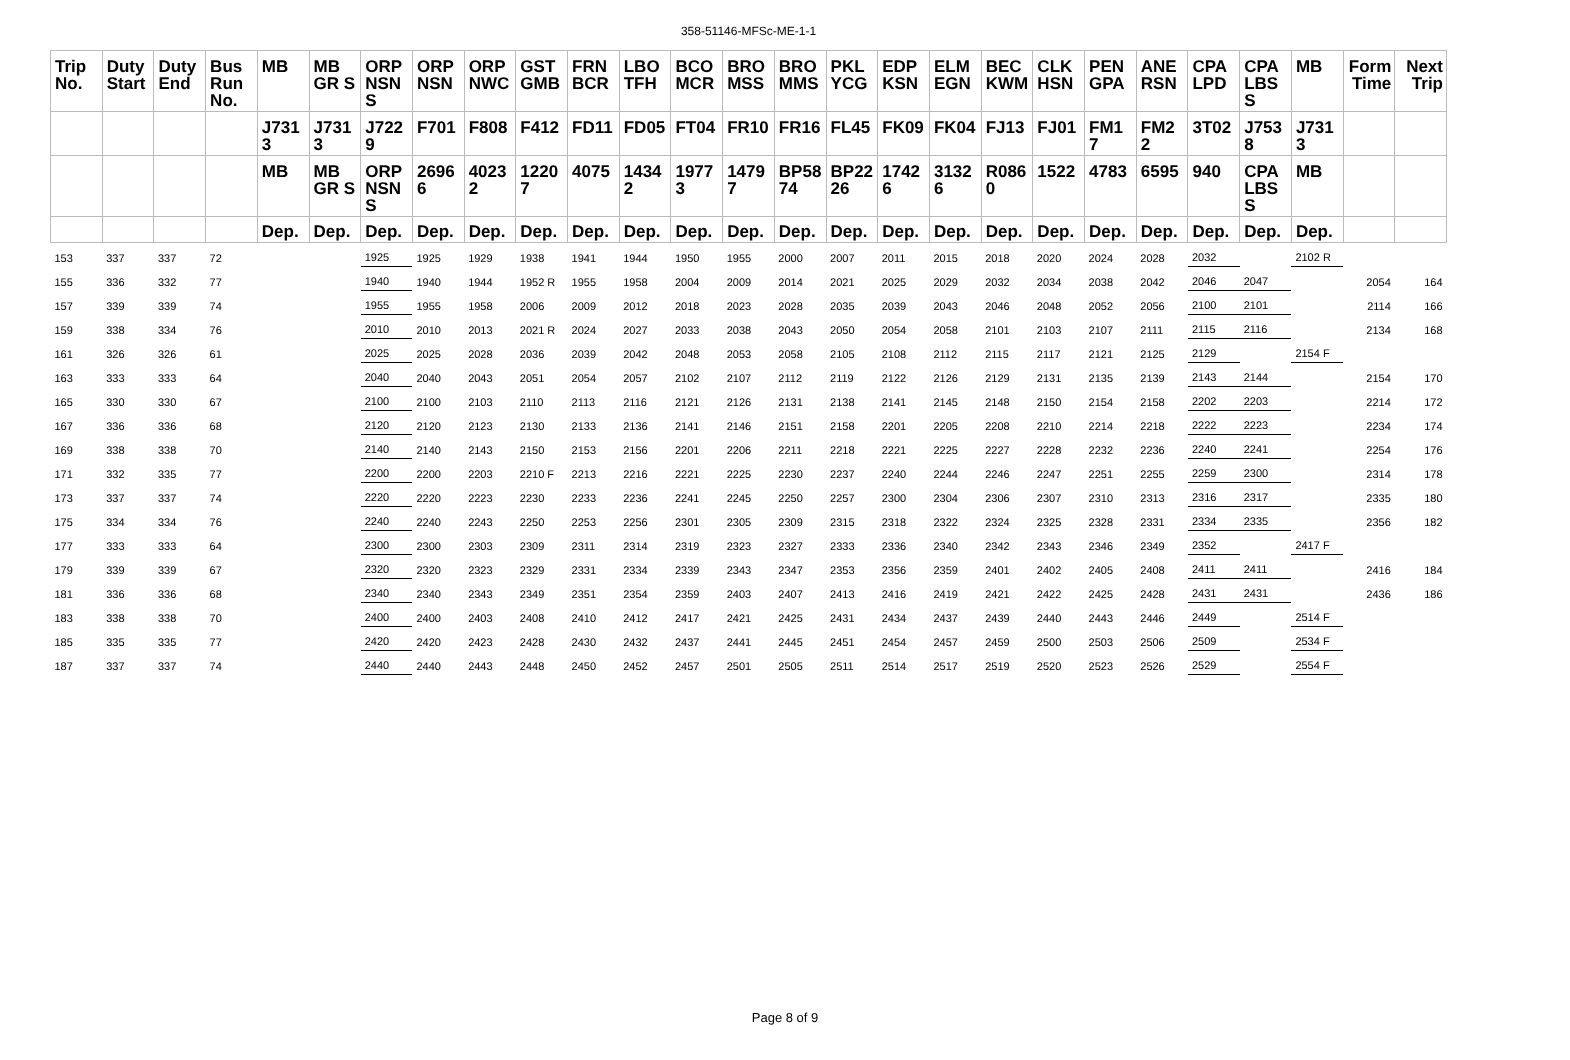358-51146-MFSc-ME-1-1
| Trip No. | Duty Start | Duty End | Bus Run No. | MB | MB GR S | ORP NSN S | ORP NSN | ORP NWC | GST GMB | FRN BCR | LBO TFH | BCO MCR | BRO MSS | BRO MMS | PKL YCG | EDP KSN | ELM EGN | BEC KWM | CLK HSN | PEN GPA | ANE RSN | CPA LPD | CPA LBS S | MB | Form Time | Next Trip |
| --- | --- | --- | --- | --- | --- | --- | --- | --- | --- | --- | --- | --- | --- | --- | --- | --- | --- | --- | --- | --- | --- | --- | --- | --- | --- | --- |
| | | | | J731 3 | J731 3 | J722 9 | F701 | F808 | F412 | FD11 | FD05 | FT04 | FR10 | FR16 | FL45 | FK09 | FK04 | FJ13 | FJ01 | FM1 7 | FM2 2 | 3T02 | J753 8 | J731 3 | | |
| | | | | MB | MB GR S | ORP NSN S | 2696 6 | 4023 2 | 1220 7 | 4075 | 1434 2 | 1977 3 | 1479 7 | BP58 74 | BP22 26 | 1742 6 | 3132 6 | R086 0 | 1522 | 4783 | 6595 | 940 | CPA LBS S | MB | | |
| | | | | Dep. | Dep. | Dep. | Dep. | Dep. | Dep. | Dep. | Dep. | Dep. | Dep. | Dep. | Dep. | Dep. | Dep. | Dep. | Dep. | Dep. | Dep. | Dep. | Dep. | Dep. | | |
| 153 | 337 | 337 | 72 | | | 1925 | 1925 | 1929 | 1938 | 1941 | 1944 | 1950 | 1955 | 2000 | 2007 | 2011 | 2015 | 2018 | 2020 | 2024 | 2028 | 2032 | | 2102 R | | |
| 155 | 336 | 332 | 77 | | | 1940 | 1940 | 1944 | 1952 R | 1955 | 1958 | 2004 | 2009 | 2014 | 2021 | 2025 | 2029 | 2032 | 2034 | 2038 | 2042 | 2046 | 2047 | | 2054 | 164 |
| 157 | 339 | 339 | 74 | | | 1955 | 1955 | 1958 | 2006 | 2009 | 2012 | 2018 | 2023 | 2028 | 2035 | 2039 | 2043 | 2046 | 2048 | 2052 | 2056 | 2100 | 2101 | | 2114 | 166 |
| 159 | 338 | 334 | 76 | | | 2010 | 2010 | 2013 | 2021 R | 2024 | 2027 | 2033 | 2038 | 2043 | 2050 | 2054 | 2058 | 2101 | 2103 | 2107 | 2111 | 2115 | 2116 | | 2134 | 168 |
| 161 | 326 | 326 | 61 | | | 2025 | 2025 | 2028 | 2036 | 2039 | 2042 | 2048 | 2053 | 2058 | 2105 | 2108 | 2112 | 2115 | 2117 | 2121 | 2125 | 2129 | | 2154 F | | |
| 163 | 333 | 333 | 64 | | | 2040 | 2040 | 2043 | 2051 | 2054 | 2057 | 2102 | 2107 | 2112 | 2119 | 2122 | 2126 | 2129 | 2131 | 2135 | 2139 | 2143 | 2144 | | 2154 | 170 |
| 165 | 330 | 330 | 67 | | | 2100 | 2100 | 2103 | 2110 | 2113 | 2116 | 2121 | 2126 | 2131 | 2138 | 2141 | 2145 | 2148 | 2150 | 2154 | 2158 | 2202 | 2203 | | 2214 | 172 |
| 167 | 336 | 336 | 68 | | | 2120 | 2120 | 2123 | 2130 | 2133 | 2136 | 2141 | 2146 | 2151 | 2158 | 2201 | 2205 | 2208 | 2210 | 2214 | 2218 | 2222 | 2223 | | 2234 | 174 |
| 169 | 338 | 338 | 70 | | | 2140 | 2140 | 2143 | 2150 | 2153 | 2156 | 2201 | 2206 | 2211 | 2218 | 2221 | 2225 | 2227 | 2228 | 2232 | 2236 | 2240 | 2241 | | 2254 | 176 |
| 171 | 332 | 335 | 77 | | | 2200 | 2200 | 2203 | 2210 F | 2213 | 2216 | 2221 | 2225 | 2230 | 2237 | 2240 | 2244 | 2246 | 2247 | 2251 | 2255 | 2259 | 2300 | | 2314 | 178 |
| 173 | 337 | 337 | 74 | | | 2220 | 2220 | 2223 | 2230 | 2233 | 2236 | 2241 | 2245 | 2250 | 2257 | 2300 | 2304 | 2306 | 2307 | 2310 | 2313 | 2316 | 2317 | | 2335 | 180 |
| 175 | 334 | 334 | 76 | | | 2240 | 2240 | 2243 | 2250 | 2253 | 2256 | 2301 | 2305 | 2309 | 2315 | 2318 | 2322 | 2324 | 2325 | 2328 | 2331 | 2334 | 2335 | | 2356 | 182 |
| 177 | 333 | 333 | 64 | | | 2300 | 2300 | 2303 | 2309 | 2311 | 2314 | 2319 | 2323 | 2327 | 2333 | 2336 | 2340 | 2342 | 2343 | 2346 | 2349 | 2352 | | 2417 F | | |
| 179 | 339 | 339 | 67 | | | 2320 | 2320 | 2323 | 2329 | 2331 | 2334 | 2339 | 2343 | 2347 | 2353 | 2356 | 2359 | 2401 | 2402 | 2405 | 2408 | 2411 | 2411 | | 2416 | 184 |
| 181 | 336 | 336 | 68 | | | 2340 | 2340 | 2343 | 2349 | 2351 | 2354 | 2359 | 2403 | 2407 | 2413 | 2416 | 2419 | 2421 | 2422 | 2425 | 2428 | 2431 | 2431 | | 2436 | 186 |
| 183 | 338 | 338 | 70 | | | 2400 | 2400 | 2403 | 2408 | 2410 | 2412 | 2417 | 2421 | 2425 | 2431 | 2434 | 2437 | 2439 | 2440 | 2443 | 2446 | 2449 | | 2514 F | | |
| 185 | 335 | 335 | 77 | | | 2420 | 2420 | 2423 | 2428 | 2430 | 2432 | 2437 | 2441 | 2445 | 2451 | 2454 | 2457 | 2459 | 2500 | 2503 | 2506 | 2509 | | 2534 F | | |
| 187 | 337 | 337 | 74 | | | 2440 | 2440 | 2443 | 2448 | 2450 | 2452 | 2457 | 2501 | 2505 | 2511 | 2514 | 2517 | 2519 | 2520 | 2523 | 2526 | 2529 | | 2554 F | | |
Page 8 of 9